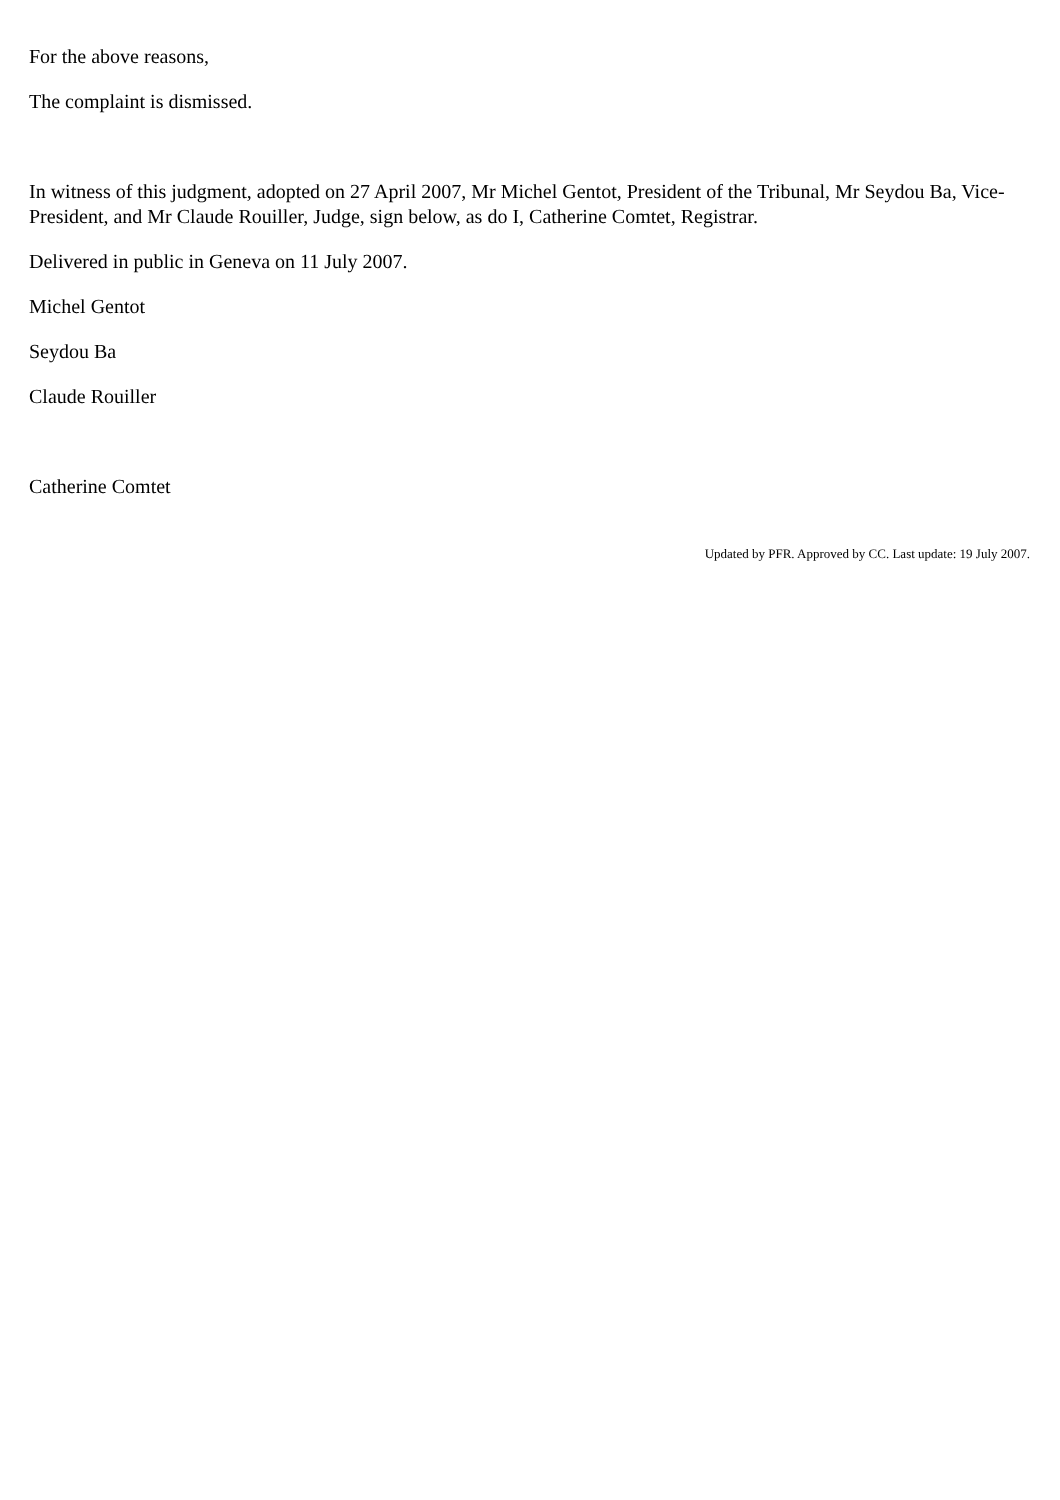For the above reasons,
The complaint is dismissed.
In witness of this judgment, adopted on 27 April 2007, Mr Michel Gentot, President of the Tribunal, Mr Seydou Ba, Vice-President, and Mr Claude Rouiller, Judge, sign below, as do I, Catherine Comtet, Registrar.
Delivered in public in Geneva on 11 July 2007.
Michel Gentot
Seydou Ba
Claude Rouiller
Catherine Comtet
Updated by PFR. Approved by CC. Last update: 19 July 2007.